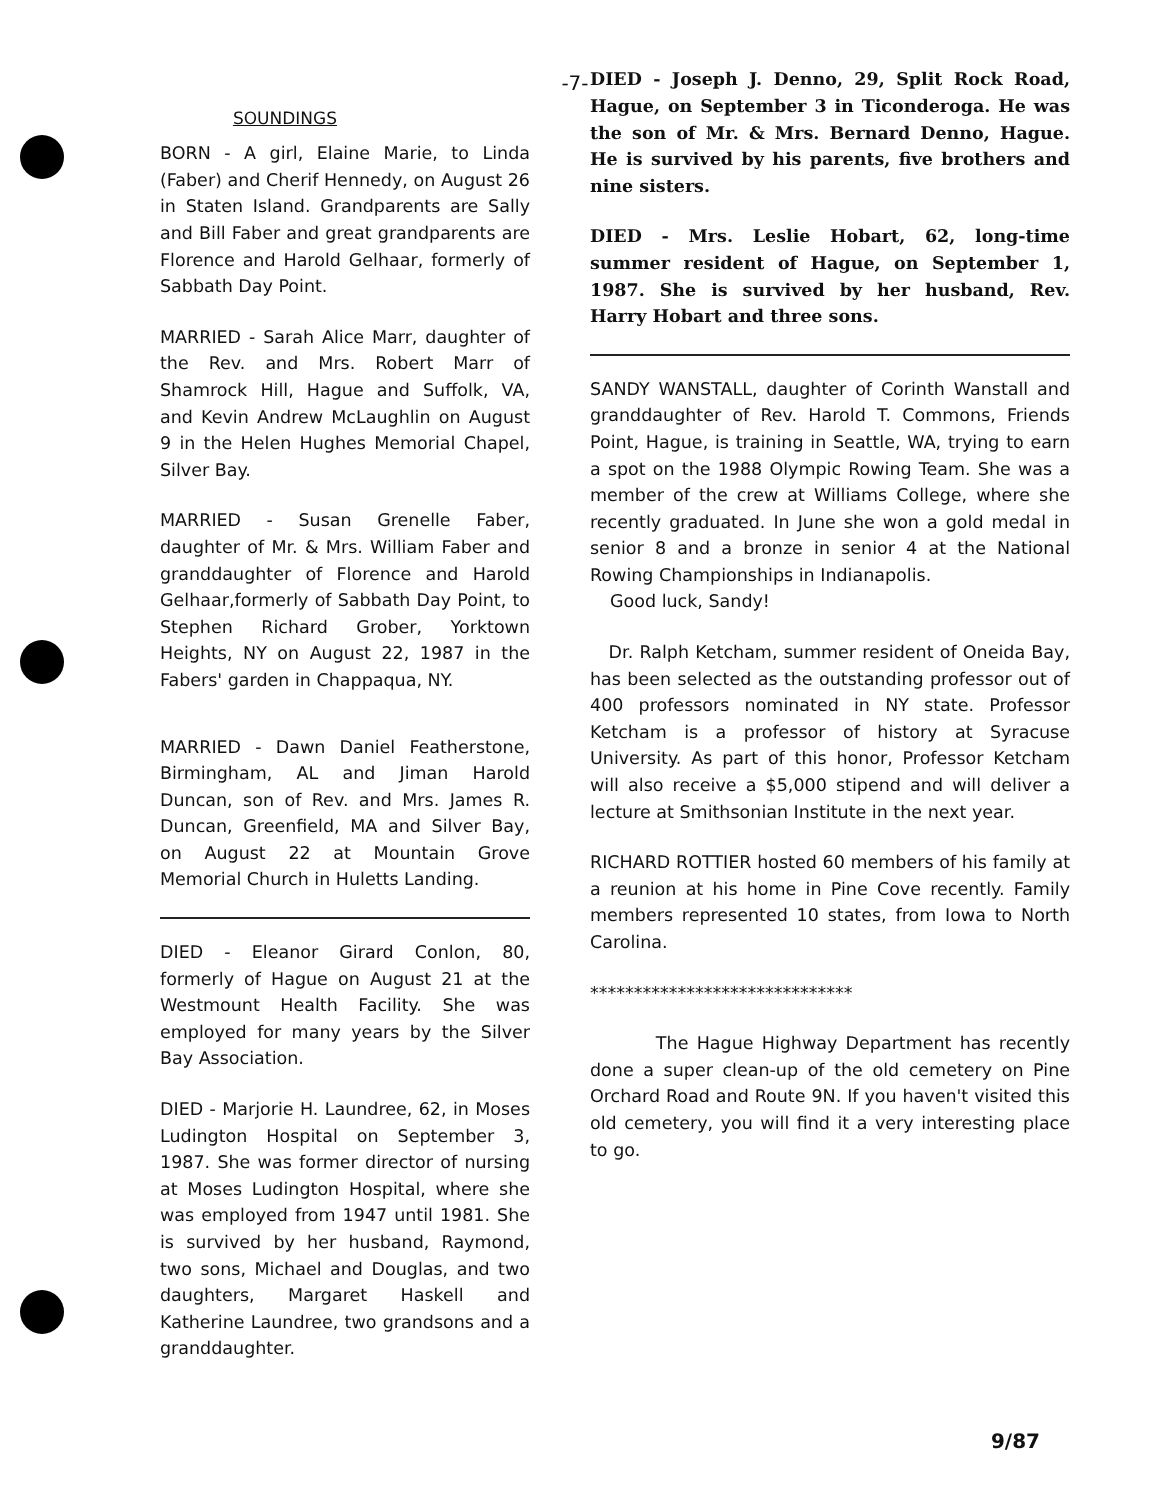-7-
SOUNDINGS
BORN - A girl, Elaine Marie, to Linda (Faber) and Cherif Hennedy, on August 26 in Staten Island. Grandparents are Sally and Bill Faber and great grandparents are Florence and Harold Gelhaar, formerly of Sabbath Day Point.
MARRIED - Sarah Alice Marr, daughter of the Rev. and Mrs. Robert Marr of Shamrock Hill, Hague and Suffolk, VA, and Kevin Andrew McLaughlin on August 9 in the Helen Hughes Memorial Chapel, Silver Bay.
MARRIED - Susan Grenelle Faber, daughter of Mr. & Mrs. William Faber and granddaughter of Florence and Harold Gelhaar,formerly of Sabbath Day Point, to Stephen Richard Grober, Yorktown Heights, NY on August 22, 1987 in the Fabers' garden in Chappaqua, NY.
MARRIED - Dawn Daniel Featherstone, Birmingham, AL and Jiman Harold Duncan, son of Rev. and Mrs. James R. Duncan, Greenfield, MA and Silver Bay, on August 22 at Mountain Grove Memorial Church in Huletts Landing.
DIED - Eleanor Girard Conlon, 80, formerly of Hague on August 21 at the Westmount Health Facility. She was employed for many years by the Silver Bay Association.
DIED - Marjorie H. Laundree, 62, in Moses Ludington Hospital on September 3, 1987. She was former director of nursing at Moses Ludington Hospital, where she was employed from 1947 until 1981. She is survived by her husband, Raymond, two sons, Michael and Douglas, and two daughters, Margaret Haskell and Katherine Laundree, two grandsons and a granddaughter.
DIED - Joseph J. Denno, 29, Split Rock Road, Hague, on September 3 in Ticonderoga. He was the son of Mr. & Mrs. Bernard Denno, Hague. He is survived by his parents, five brothers and nine sisters.
DIED - Mrs. Leslie Hobart, 62, long-time summer resident of Hague, on September 1, 1987. She is survived by her husband, Rev. Harry Hobart and three sons.
SANDY WANSTALL, daughter of Corinth Wanstall and granddaughter of Rev. Harold T. Commons, Friends Point, Hague, is training in Seattle, WA, trying to earn a spot on the 1988 Olympic Rowing Team. She was a member of the crew at Williams College, where she recently graduated. In June she won a gold medal in senior 8 and a bronze in senior 4 at the National Rowing Championships in Indianapolis.
Good luck, Sandy!
Dr. Ralph Ketcham, summer resident of Oneida Bay, has been selected as the outstanding professor out of 400 professors nominated in NY state. Professor Ketcham is a professor of history at Syracuse University. As part of this honor, Professor Ketcham will also receive a $5,000 stipend and will deliver a lecture at Smithsonian Institute in the next year.
RICHARD ROTTIER hosted 60 members of his family at a reunion at his home in Pine Cove recently. Family members represented 10 states, from Iowa to North Carolina.
******************************
The Hague Highway Department has recently done a super clean-up of the old cemetery on Pine Orchard Road and Route 9N. If you haven't visited this old cemetery, you will find it a very interesting place to go.
9/87